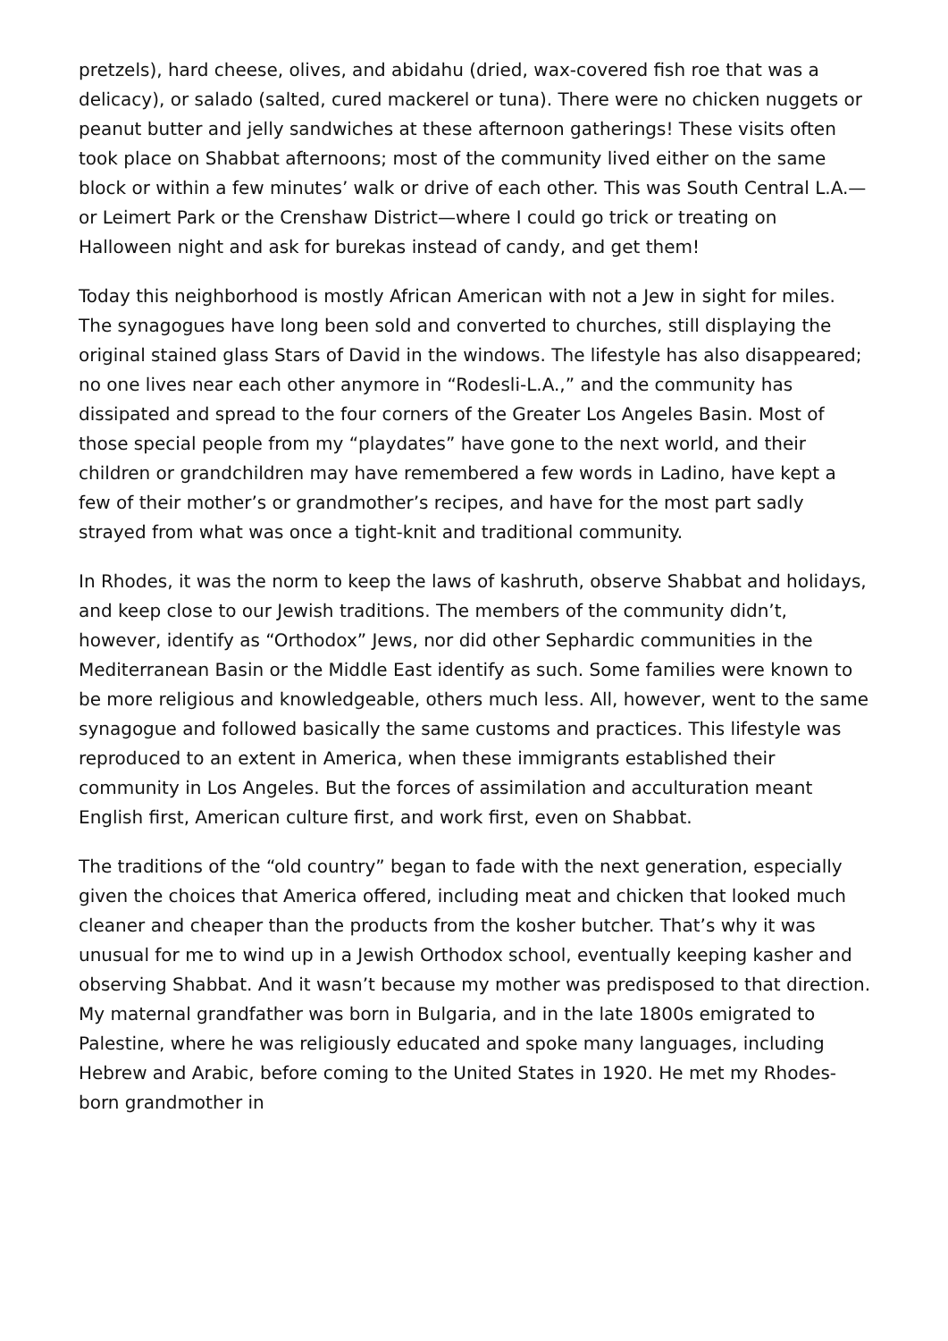pretzels), hard cheese, olives, and abidahu (dried, wax-covered fish roe that was a delicacy), or salado (salted, cured mackerel or tuna). There were no chicken nuggets or peanut butter and jelly sandwiches at these afternoon gatherings! These visits often took place on Shabbat afternoons; most of the community lived either on the same block or within a few minutes’ walk or drive of each other. This was South Central L.A.—or Leimert Park or the Crenshaw District—where I could go trick or treating on Halloween night and ask for burekas instead of candy, and get them!
Today this neighborhood is mostly African American with not a Jew in sight for miles. The synagogues have long been sold and converted to churches, still displaying the original stained glass Stars of David in the windows. The lifestyle has also disappeared; no one lives near each other anymore in “Rodesli-L.A.,” and the community has dissipated and spread to the four corners of the Greater Los Angeles Basin. Most of those special people from my “playdates” have gone to the next world, and their children or grandchildren may have remembered a few words in Ladino, have kept a few of their mother’s or grandmother’s recipes, and have for the most part sadly strayed from what was once a tight-knit and traditional community.
In Rhodes, it was the norm to keep the laws of kashruth, observe Shabbat and holidays, and keep close to our Jewish traditions. The members of the community didn’t, however, identify as “Orthodox” Jews, nor did other Sephardic communities in the Mediterranean Basin or the Middle East identify as such. Some families were known to be more religious and knowledgeable, others much less. All, however, went to the same synagogue and followed basically the same customs and practices. This lifestyle was reproduced to an extent in America, when these immigrants established their community in Los Angeles. But the forces of assimilation and acculturation meant English first, American culture first, and work first, even on Shabbat.
The traditions of the “old country” began to fade with the next generation, especially given the choices that America offered, including meat and chicken that looked much cleaner and cheaper than the products from the kosher butcher. That’s why it was unusual for me to wind up in a Jewish Orthodox school, eventually keeping kasher and observing Shabbat. And it wasn’t because my mother was predisposed to that direction. My maternal grandfather was born in Bulgaria, and in the late 1800s emigrated to Palestine, where he was religiously educated and spoke many languages, including Hebrew and Arabic, before coming to the United States in 1920. He met my Rhodes-born grandmother in